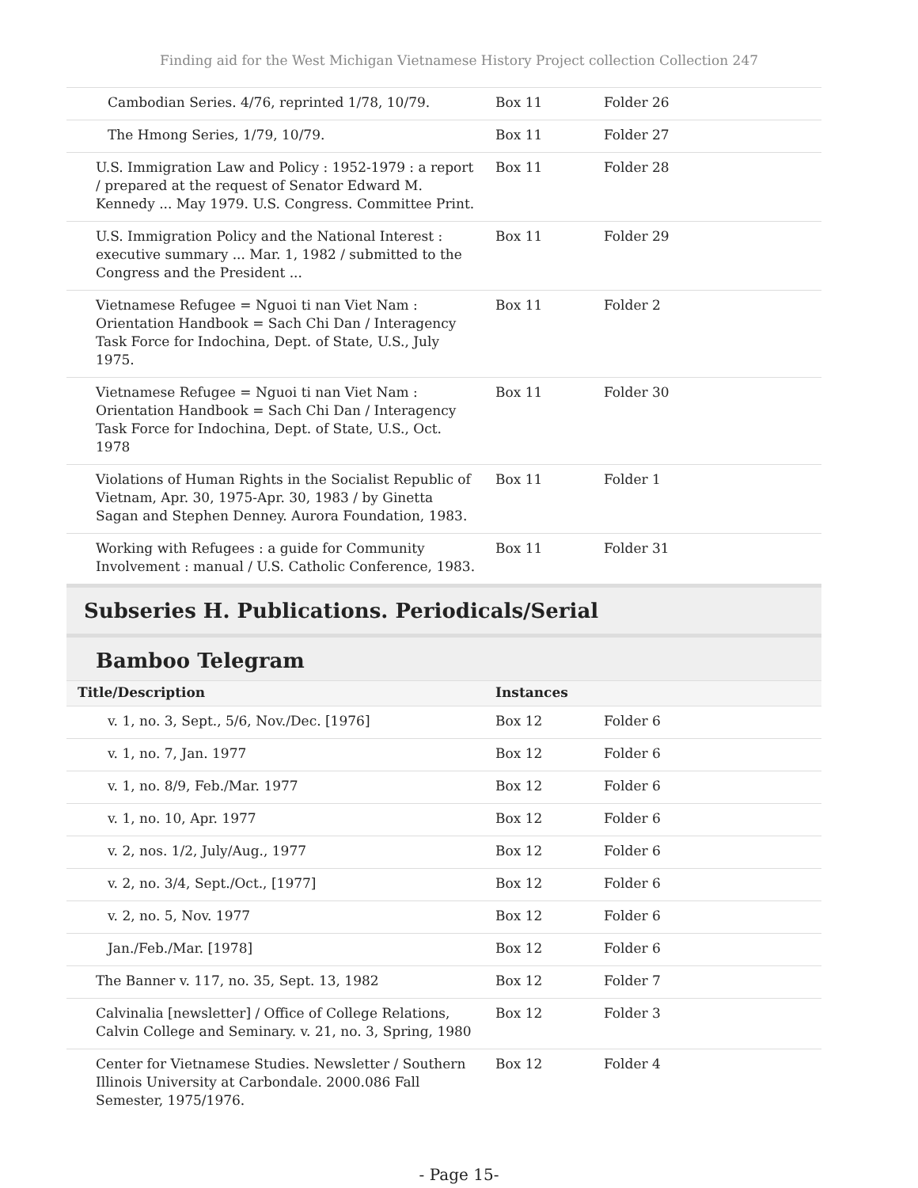Finding aid for the West Michigan Vietnamese History Project collection Collection 247
| Cambodian Series. 4/76, reprinted 1/78, 10/79. | Box 11 | Folder 26 |
| The Hmong Series, 1/79, 10/79. | Box 11 | Folder 27 |
| U.S. Immigration Law and Policy : 1952-1979 : a report / prepared at the request of Senator Edward M. Kennedy ... May 1979. U.S. Congress. Committee Print. | Box 11 | Folder 28 |
| U.S. Immigration Policy and the National Interest : executive summary ... Mar. 1, 1982 / submitted to the Congress and the President ... | Box 11 | Folder 29 |
| Vietnamese Refugee = Nguoi ti nan Viet Nam : Orientation Handbook = Sach Chi Dan / Interagency Task Force for Indochina, Dept. of State, U.S., July 1975. | Box 11 | Folder 2 |
| Vietnamese Refugee = Nguoi ti nan Viet Nam : Orientation Handbook = Sach Chi Dan / Interagency Task Force for Indochina, Dept. of State, U.S., Oct. 1978 | Box 11 | Folder 30 |
| Violations of Human Rights in the Socialist Republic of Vietnam, Apr. 30, 1975-Apr. 30, 1983 / by Ginetta Sagan and Stephen Denney. Aurora Foundation, 1983. | Box 11 | Folder 1 |
| Working with Refugees : a guide for Community Involvement : manual / U.S. Catholic Conference, 1983. | Box 11 | Folder 31 |
Subseries H. Publications. Periodicals/Serial
Bamboo Telegram
| Title/Description | Instances | |
| --- | --- | --- |
| v. 1, no. 3, Sept., 5/6, Nov./Dec. [1976] | Box 12 | Folder 6 |
| v. 1, no. 7, Jan. 1977 | Box 12 | Folder 6 |
| v. 1, no. 8/9, Feb./Mar. 1977 | Box 12 | Folder 6 |
| v. 1, no. 10, Apr. 1977 | Box 12 | Folder 6 |
| v. 2, nos. 1/2, July/Aug., 1977 | Box 12 | Folder 6 |
| v. 2, no. 3/4, Sept./Oct., [1977] | Box 12 | Folder 6 |
| v. 2, no. 5, Nov. 1977 | Box 12 | Folder 6 |
| Jan./Feb./Mar. [1978] | Box 12 | Folder 6 |
| The Banner v. 117, no. 35, Sept. 13, 1982 | Box 12 | Folder 7 |
| Calvinalia [newsletter] / Office of College Relations, Calvin College and Seminary. v. 21, no. 3, Spring, 1980 | Box 12 | Folder 3 |
| Center for Vietnamese Studies. Newsletter / Southern Illinois University at Carbondale. 2000.086 Fall Semester, 1975/1976. | Box 12 | Folder 4 |
- Page 15-